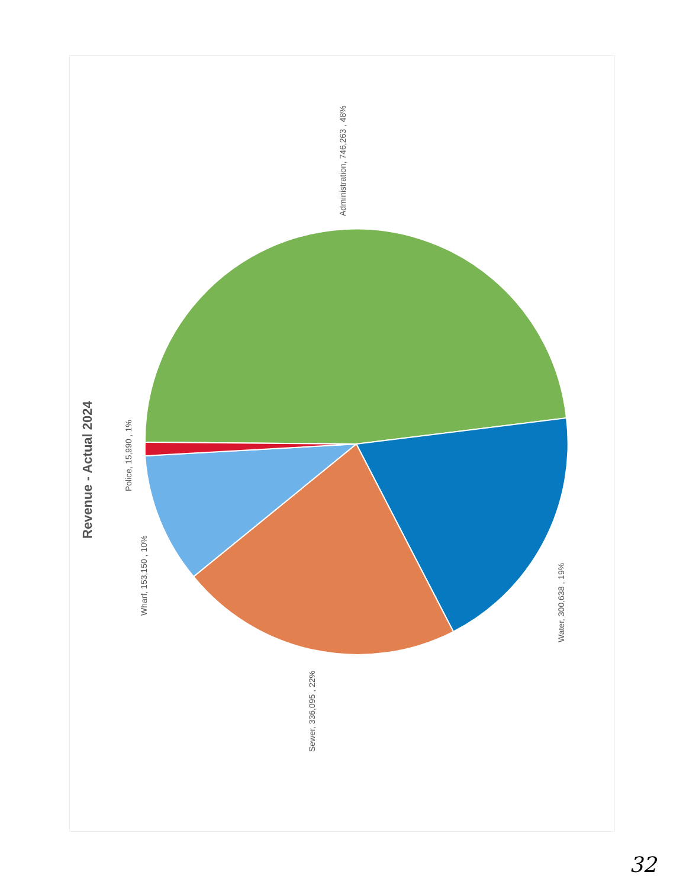Revenue - Actual 2024
Administration, 746,263 , 48%
Water, 300,638 , 19%
Sewer, 336,095 , 22%
Wharf, 153,150 , 10%
Police, 15,990 , 1%
32